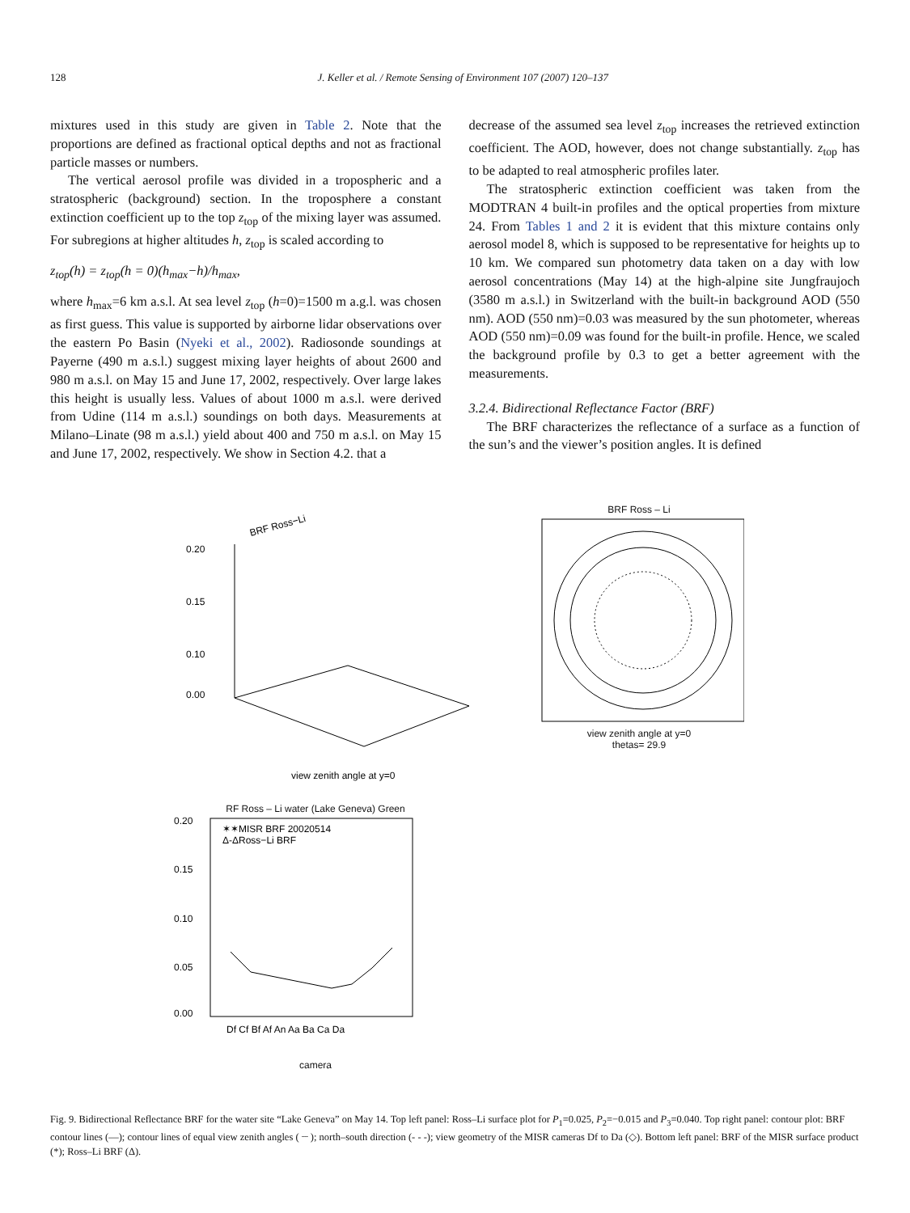128 J. Keller et al. / Remote Sensing of Environment 107 (2007) 120–137
mixtures used in this study are given in Table 2. Note that the proportions are defined as fractional optical depths and not as fractional particle masses or numbers.
The vertical aerosol profile was divided in a tropospheric and a stratospheric (background) section. In the troposphere a constant extinction coefficient up to the top z<sub>top</sub> of the mixing layer was assumed. For subregions at higher altitudes h, z<sub>top</sub> is scaled according to
z<sub>top</sub>(h) = z<sub>top</sub>(h = 0)(h<sub>max</sub>−h)/h<sub>max</sub>,
where h<sub>max</sub>=6 km a.s.l. At sea level z<sub>top</sub> (h=0)=1500 m a.g.l. was chosen as first guess. This value is supported by airborne lidar observations over the eastern Po Basin (Nyeki et al., 2002). Radiosonde soundings at Payerne (490 m a.s.l.) suggest mixing layer heights of about 2600 and 980 m a.s.l. on May 15 and June 17, 2002, respectively. Over large lakes this height is usually less. Values of about 1000 m a.s.l. were derived from Udine (114 m a.s.l.) soundings on both days. Measurements at Milano–Linate (98 m a.s.l.) yield about 400 and 750 m a.s.l. on May 15 and June 17, 2002, respectively. We show in Section 4.2. that a
decrease of the assumed sea level z<sub>top</sub> increases the retrieved extinction coefficient. The AOD, however, does not change substantially. z<sub>top</sub> has to be adapted to real atmospheric profiles later.
The stratospheric extinction coefficient was taken from the MODTRAN 4 built-in profiles and the optical properties from mixture 24. From Tables 1 and 2 it is evident that this mixture contains only aerosol model 8, which is supposed to be representative for heights up to 10 km. We compared sun photometry data taken on a day with low aerosol concentrations (May 14) at the high-alpine site Jungfraujoch (3580 m a.s.l.) in Switzerland with the built-in background AOD (550 nm). AOD (550 nm)=0.03 was measured by the sun photometer, whereas AOD (550 nm)=0.09 was found for the built-in profile. Hence, we scaled the background profile by 0.3 to get a better agreement with the measurements.
3.2.4. Bidirectional Reflectance Factor (BRF)
The BRF characterizes the reflectance of a surface as a function of the sun’s and the viewer’s position angles. It is defined
BRF Ross−Li
0.20
0.15
0.10
0.00
view zenith angle at y=0
BRF Ross – Li
view zenith angle at y=0
thetas= 29.9
RF Ross – Li water (Lake Geneva) Green
✶✶MISR BRF 20020514
Δ-ΔRoss−Li BRF
0.20
0.15
0.10
0.05
0.00
Df Cf Bf Af An Aa Ba Ca Da
camera
Fig. 9. Bidirectional Reflectance BRF for the water site “Lake Geneva” on May 14. Top left panel: Ross–Li surface plot for P<sub>1</sub>=0.025, P<sub>2</sub>=−0.015 and P<sub>3</sub>=0.040. Top right panel: contour plot: BRF contour lines (—); contour lines of equal view zenith angles ( ┈ ); north–south direction (- - -); view geometry of the MISR cameras Df to Da (◇). Bottom left panel: BRF of the MISR surface product (*); Ross–Li BRF (Δ).